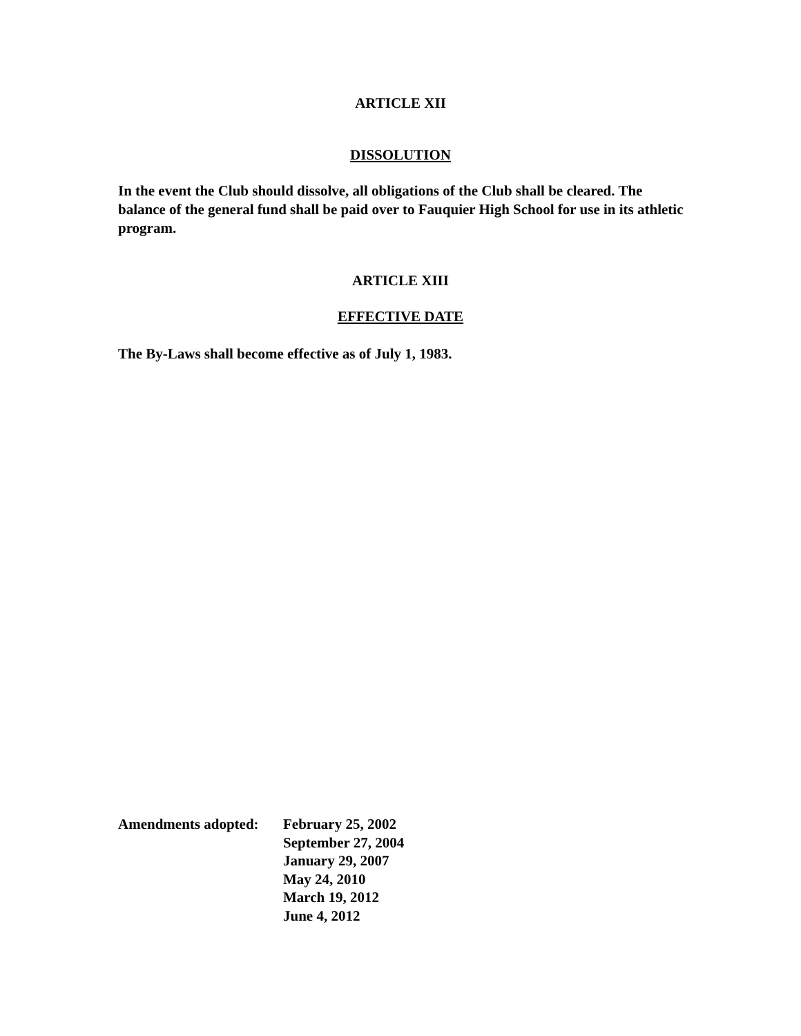ARTICLE XII
DISSOLUTION
In the event the Club should dissolve, all obligations of the Club shall be cleared. The balance of the general fund shall be paid over to Fauquier High School for use in its athletic program.
ARTICLE XIII
EFFECTIVE DATE
The By-Laws shall become effective as of July 1, 1983.
Amendments adopted:
February 25, 2002
September 27, 2004
January 29, 2007
May 24, 2010
March 19, 2012
June 4, 2012